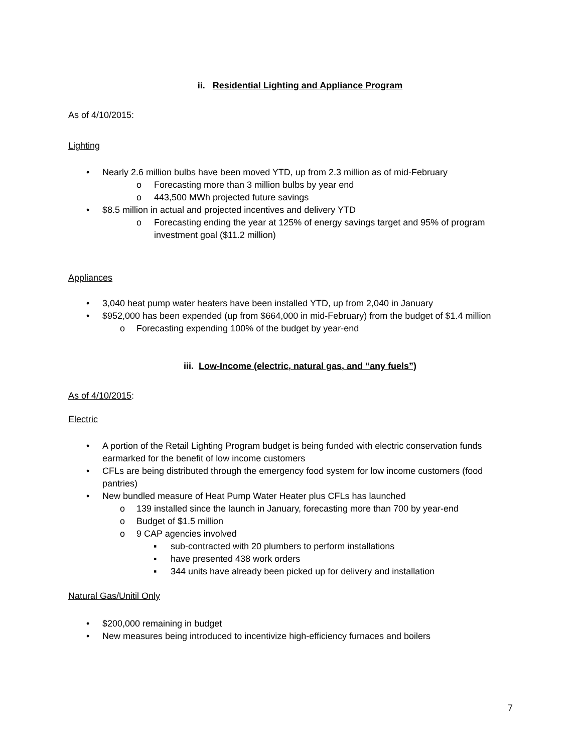ii. Residential Lighting and Appliance Program
As of 4/10/2015:
Lighting
• Nearly 2.6 million bulbs have been moved YTD, up from 2.3 million as of mid-February
o Forecasting more than 3 million bulbs by year end
o 443,500 MWh projected future savings
• $8.5 million in actual and projected incentives and delivery YTD
o Forecasting ending the year at 125% of energy savings target and 95% of program investment goal ($11.2 million)
Appliances
• 3,040 heat pump water heaters have been installed YTD, up from 2,040 in January
• $952,000 has been expended (up from $664,000 in mid-February) from the budget of $1.4 million
o Forecasting expending 100% of the budget by year-end
iii. Low-Income (electric, natural gas, and “any fuels”)
As of 4/10/2015:
Electric
• A portion of the Retail Lighting Program budget is being funded with electric conservation funds earmarked for the benefit of low income customers
• CFLs are being distributed through the emergency food system for low income customers (food pantries)
• New bundled measure of Heat Pump Water Heater plus CFLs has launched
o 139 installed since the launch in January, forecasting more than 700 by year-end
o Budget of $1.5 million
o 9 CAP agencies involved
▪ sub-contracted with 20 plumbers to perform installations
▪ have presented 438 work orders
▪ 344 units have already been picked up for delivery and installation
Natural Gas/Unitil Only
• $200,000 remaining in budget
• New measures being introduced to incentivize high-efficiency furnaces and boilers
7